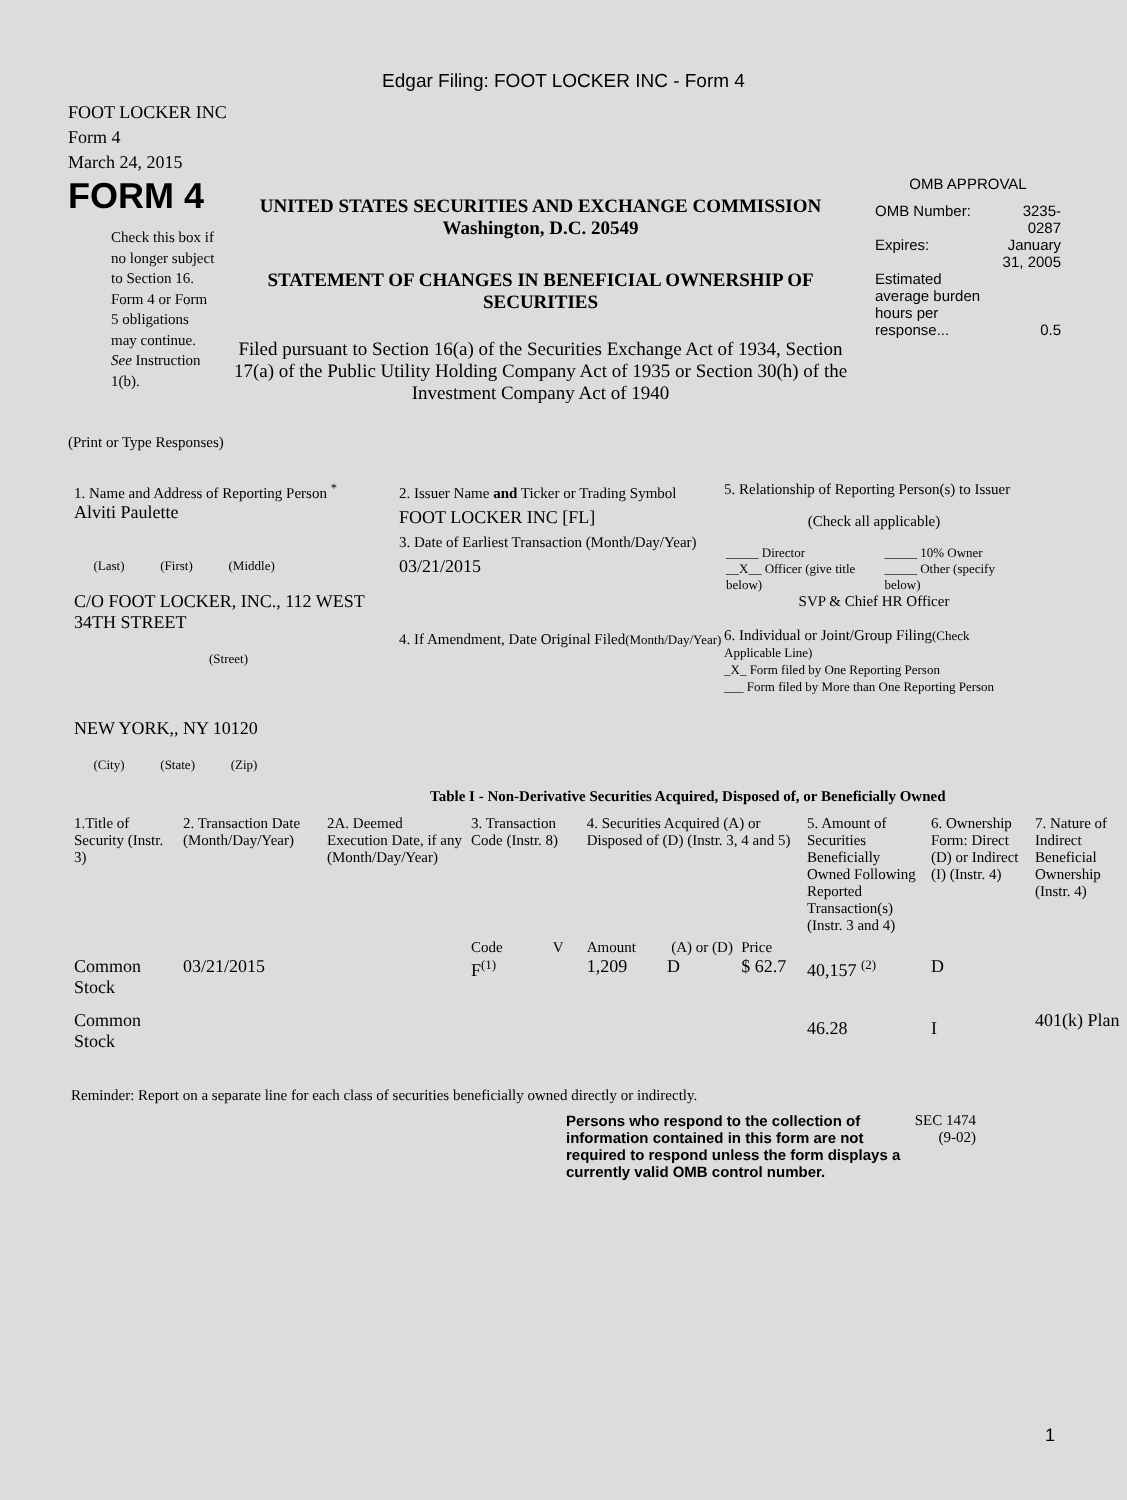Edgar Filing: FOOT LOCKER INC - Form 4
FOOT LOCKER INC
Form 4
March 24, 2015
FORM 4
Check this box if no longer subject to Section 16. Form 4 or Form 5 obligations may continue. See Instruction 1(b).
UNITED STATES SECURITIES AND EXCHANGE COMMISSION
Washington, D.C. 20549
STATEMENT OF CHANGES IN BENEFICIAL OWNERSHIP OF SECURITIES
Filed pursuant to Section 16(a) of the Securities Exchange Act of 1934, Section 17(a) of the Public Utility Holding Company Act of 1935 or Section 30(h) of the Investment Company Act of 1940
OMB APPROVAL
| OMB Number: | 3235-0287 |
| Expires: | January 31, 2005 |
| Estimated average burden hours per response... | 0.5 |
(Print or Type Responses)
1. Name and Address of Reporting Person <sup>*</sup>
Alviti Paulette
(Last) (First) (Middle)
C/O FOOT LOCKER, INC., 112 WEST 34TH STREET
(Street)
NEW YORK,, NY 10120
(City) (State) (Zip)
2. Issuer Name and Ticker or Trading Symbol
FOOT LOCKER INC [FL]
3. Date of Earliest Transaction (Month/Day/Year)
03/21/2015
4. If Amendment, Date Original Filed(Month/Day/Year)
5. Relationship of Reporting Person(s) to Issuer
(Check all applicable)
| _____ Director | _____ 10% Owner |
| __X__ Officer (give title below) | _____ Other (specify below) |
SVP & Chief HR Officer
6. Individual or Joint/Group Filing(Check Applicable Line)
_X_ Form filed by One Reporting Person
___ Form filed by More than One Reporting Person
Table I - Non-Derivative Securities Acquired, Disposed of, or Beneficially Owned
| 1.Title of Security (Instr. 3) | 2. Transaction Date (Month/Day/Year) | 2A. Deemed Execution Date, if any (Month/Day/Year) | 3. Transaction Code (Instr. 8) | | 4. Securities Acquired (A) or Disposed of (D) (Instr. 3, 4 and 5) | | | 5. Amount of Securities Beneficially Owned Following Reported Transaction(s) (Instr. 3 and 4) | 6. Ownership Form: Direct (D) or Indirect (I) (Instr. 4) | 7. Nature of Indirect Beneficial Ownership (Instr. 4) |
| --- | --- | --- | --- | --- | --- | --- | --- | --- | --- | --- |
| | | | Code | V | Amount | (A) or (D) | Price | | | |
| Common Stock | 03/21/2015 | | F<sup>(1)</sup> | | 1,209 | D | $ 62.7 | 40,157 <sup>(2)</sup> | D | |
| Common Stock | | | | | | | | 46.28 | I | 401(k) Plan |
Reminder: Report on a separate line for each class of securities beneficially owned directly or indirectly.
Persons who respond to the collection of information contained in this form are not required to respond unless the form displays a currently valid OMB control number.
SEC 1474 (9-02)
1